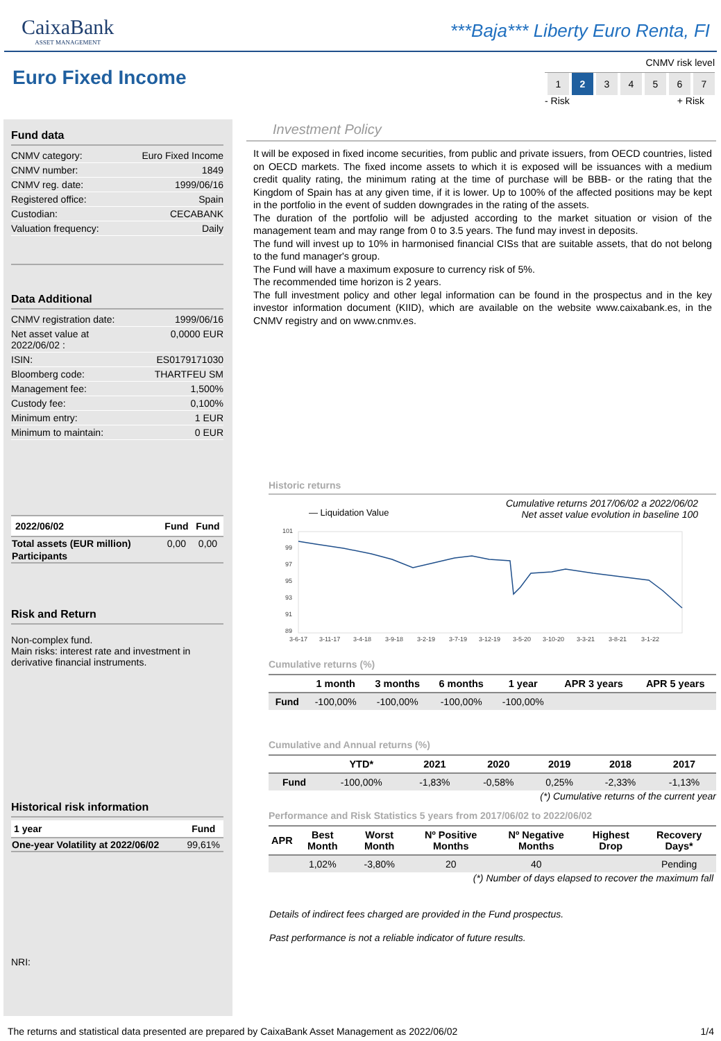CaixaBank
ASSET MANAGEMENT
***Baja*** Liberty Euro Renta, FI
Euro Fixed Income
CNMV risk level
| 1 | 2 | 3 | 4 | 5 | 6 | 7 |
- Risk + Risk
Fund data
CNMV category: Euro Fixed Income
CNMV number: 1849
CNMV reg. date: 1999/06/16
Registered office: Spain
Custodian: CECABANK
Valuation frequency: Daily
Data Additional
CNMV registration date: 1999/06/16
Net asset value at
2022/06/02 : 0,0000 EUR
ISIN: ES0179171030
Bloomberg code: THARTFEU SM
Management fee: 1,500%
Custody fee: 0,100%
Minimum entry: 1 EUR
Minimum to maintain: 0 EUR
| 2022/06/02 | Fund | Fund |
| --- | --- | --- |
| Total assets (EUR million) | 0,00 | 0,00 |
| Participants | | |
Risk and Return
Non-complex fund.
Main risks: interest rate and investment in derivative financial instruments.
Historical risk information
| 1 year | Fund |
| --- | --- |
| One-year Volatility at 2022/06/02 | 99,61% |
NRI:
Investment Policy
It will be exposed in fixed income securities, from public and private issuers, from OECD countries, listed on OECD markets. The fixed income assets to which it is exposed will be issuances with a medium credit quality rating, the minimum rating at the time of purchase will be BBB- or the rating that the Kingdom of Spain has at any given time, if it is lower. Up to 100% of the affected positions may be kept in the portfolio in the event of sudden downgrades in the rating of the assets.
The duration of the portfolio will be adjusted according to the market situation or vision of the management team and may range from 0 to 3.5 years. The fund may invest in deposits.
The fund will invest up to 10% in harmonised financial CISs that are suitable assets, that do not belong to the fund manager's group.
The Fund will have a maximum exposure to currency risk of 5%.
The recommended time horizon is 2 years.
The full investment policy and other legal information can be found in the prospectus and in the key investor information document (KIID), which are available on the website www.caixabank.es, in the CNMV registry and on www.cnmv.es.
Historic returns
Cumulative returns 2017/06/02 a 2022/06/02
Net asset value evolution in baseline 100
— Liquidation Value
101
99
97
95
93
91
89
3-6-17
3-11-17
3-4-18
3-9-18
3-2-19
3-7-19
3-12-19
3-5-20
3-10-20
3-3-21
3-8-21
3-1-22
Cumulative returns (%)
| | 1 month | 3 months | 6 months | 1 year | APR 3 years | APR 5 years |
| --- | --- | --- | --- | --- | --- | --- |
| Fund | -100,00% | -100,00% | -100,00% | -100,00% | | |
Cumulative and Annual returns (%)
| | YTD* | 2021 | 2020 | 2019 | 2018 | 2017 |
| --- | --- | --- | --- | --- | --- | --- |
| Fund | -100,00% | -1,83% | -0,58% | 0,25% | -2,33% | -1,13% |
(*) Cumulative returns of the current year
Performance and Risk Statistics 5 years from 2017/06/02 to 2022/06/02
| APR | Best Month | Worst Month | Nº Positive Months | Nº Negative Months | Highest Drop | Recovery Days* |
| --- | --- | --- | --- | --- | --- | --- |
| | 1,02% | -3,80% | 20 | 40 | | Pending |
(*) Number of days elapsed to recover the maximum fall
Details of indirect fees charged are provided in the Fund prospectus.
Past performance is not a reliable indicator of future results.
The returns and statistical data presented are prepared by CaixaBank Asset Management as 2022/06/02 1/4